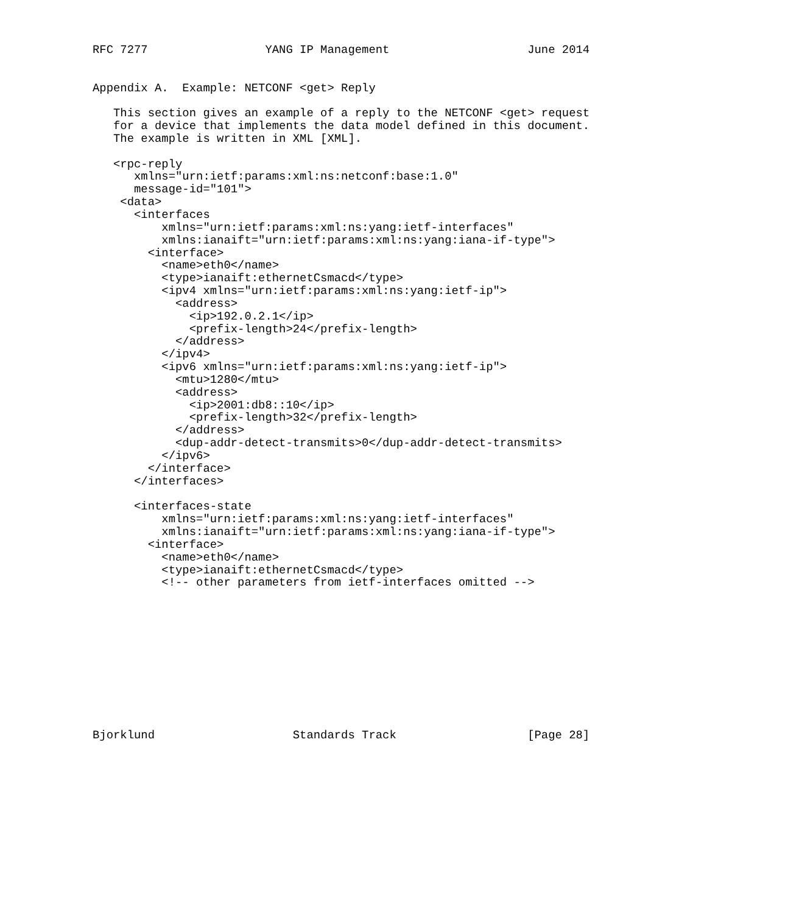RFC 7277                 YANG IP Management                    June 2014


Appendix A.  Example: NETCONF <get> Reply

   This section gives an example of a reply to the NETCONF <get> request
   for a device that implements the data model defined in this document.
   The example is written in XML [XML].

   <rpc-reply
      xmlns="urn:ietf:params:xml:ns:netconf:base:1.0"
      message-id="101">
    <data>
      <interfaces
          xmlns="urn:ietf:params:xml:ns:yang:ietf-interfaces"
          xmlns:ianaift="urn:ietf:params:xml:ns:yang:iana-if-type">
        <interface>
          <name>eth0</name>
          <type>ianaift:ethernetCsmacd</type>
          <ipv4 xmlns="urn:ietf:params:xml:ns:yang:ietf-ip">
            <address>
              <ip>192.0.2.1</ip>
              <prefix-length>24</prefix-length>
            </address>
          </ipv4>
          <ipv6 xmlns="urn:ietf:params:xml:ns:yang:ietf-ip">
            <mtu>1280</mtu>
            <address>
              <ip>2001:db8::10</ip>
              <prefix-length>32</prefix-length>
            </address>
            <dup-addr-detect-transmits>0</dup-addr-detect-transmits>
          </ipv6>
        </interface>
      </interfaces>

      <interfaces-state
          xmlns="urn:ietf:params:xml:ns:yang:ietf-interfaces"
          xmlns:ianaift="urn:ietf:params:xml:ns:yang:iana-if-type">
        <interface>
          <name>eth0</name>
          <type>ianaift:ethernetCsmacd</type>
          <!-- other parameters from ietf-interfaces omitted -->











Bjorklund                    Standards Track                   [Page 28]